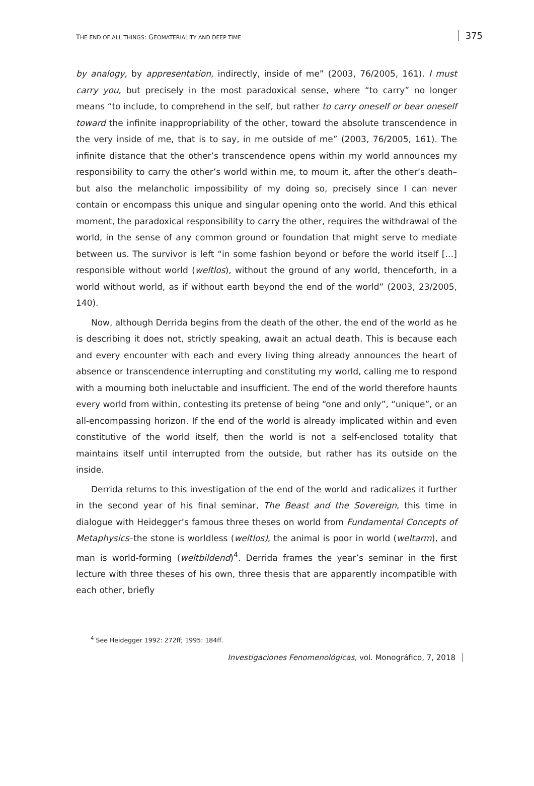THE END OF ALL THINGS: GEOMATERIALITY AND DEEP TIME 375
by analogy, by appresentation, indirectly, inside of me” (2003, 76/2005, 161). I must carry you, but precisely in the most paradoxical sense, where “to carry” no longer means “to include, to comprehend in the self, but rather to carry oneself or bear oneself toward the infinite inappropriability of the other, toward the absolute transcendence in the very inside of me, that is to say, in me outside of me” (2003, 76/2005, 161). The infinite distance that the other’s transcendence opens within my world announces my responsibility to carry the other’s world within me, to mourn it, after the other’s death–but also the melancholic impossibility of my doing so, precisely since I can never contain or encompass this unique and singular opening onto the world. And this ethical moment, the paradoxical responsibility to carry the other, requires the withdrawal of the world, in the sense of any common ground or foundation that might serve to mediate between us. The survivor is left “in some fashion beyond or before the world itself […] responsible without world (weltlos), without the ground of any world, thenceforth, in a world without world, as if without earth beyond the end of the world” (2003, 23/2005, 140).
Now, although Derrida begins from the death of the other, the end of the world as he is describing it does not, strictly speaking, await an actual death. This is because each and every encounter with each and every living thing already announces the heart of absence or transcendence interrupting and constituting my world, calling me to respond with a mourning both ineluctable and insufficient. The end of the world therefore haunts every world from within, contesting its pretense of being “one and only”, “unique”, or an all-encompassing horizon. If the end of the world is already implicated within and even constitutive of the world itself, then the world is not a self-enclosed totality that maintains itself until interrupted from the outside, but rather has its outside on the inside.
Derrida returns to this investigation of the end of the world and radicalizes it further in the second year of his final seminar, The Beast and the Sovereign, this time in dialogue with Heidegger’s famous three theses on world from Fundamental Concepts of Metaphysics–the stone is worldless (weltlos), the animal is poor in world (weltarm), and man is world-forming (weltbildend)<sup>4</sup>. Derrida frames the year’s seminar in the first lecture with three theses of his own, three thesis that are apparently incompatible with each other, briefly
<sup>4</sup> See Heidegger 1992: 272ff; 1995: 184ff.
Investigaciones Fenomenológicas, vol. Monográfico, 7, 2018